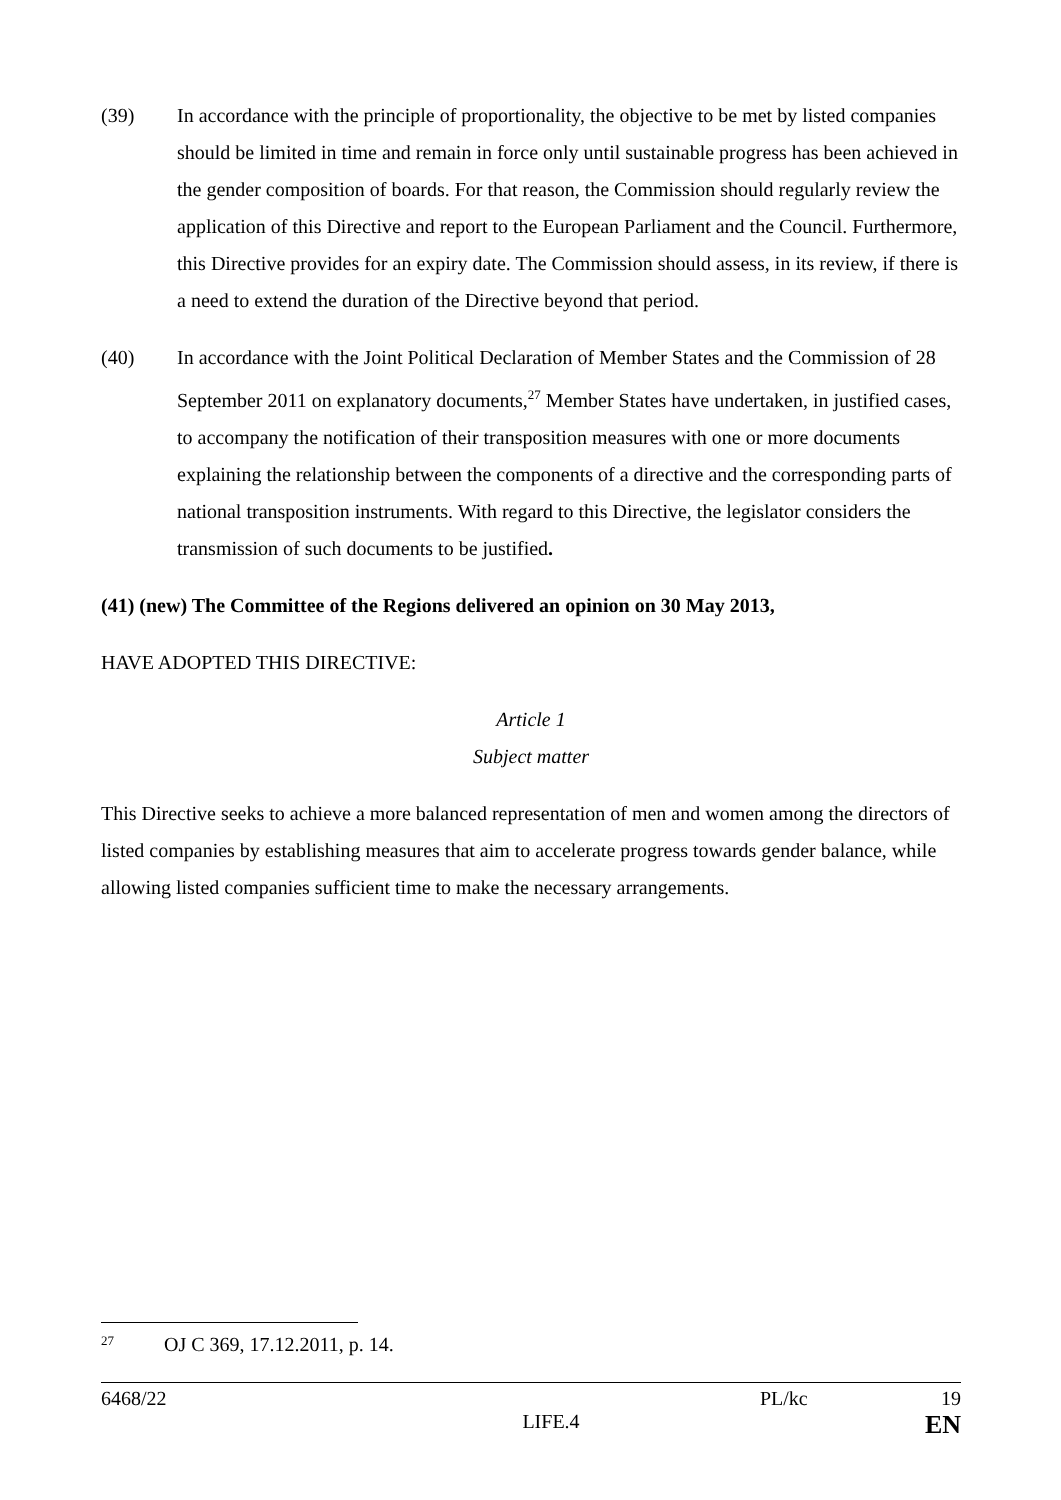(39) In accordance with the principle of proportionality, the objective to be met by listed companies should be limited in time and remain in force only until sustainable progress has been achieved in the gender composition of boards. For that reason, the Commission should regularly review the application of this Directive and report to the European Parliament and the Council. Furthermore, this Directive provides for an expiry date. The Commission should assess, in its review, if there is a need to extend the duration of the Directive beyond that period.
(40) In accordance with the Joint Political Declaration of Member States and the Commission of 28 September 2011 on explanatory documents,<sup>27</sup> Member States have undertaken, in justified cases, to accompany the notification of their transposition measures with one or more documents explaining the relationship between the components of a directive and the corresponding parts of national transposition instruments. With regard to this Directive, the legislator considers the transmission of such documents to be justified.
(41) (new) The Committee of the Regions delivered an opinion on 30 May 2013,
HAVE ADOPTED THIS DIRECTIVE:
Article 1
Subject matter
This Directive seeks to achieve a more balanced representation of men and women among the directors of listed companies by establishing measures that aim to accelerate progress towards gender balance, while allowing listed companies sufficient time to make the necessary arrangements.
27 OJ C 369, 17.12.2011, p. 14.
6468/22 PL/kc 19
LIFE.4 EN